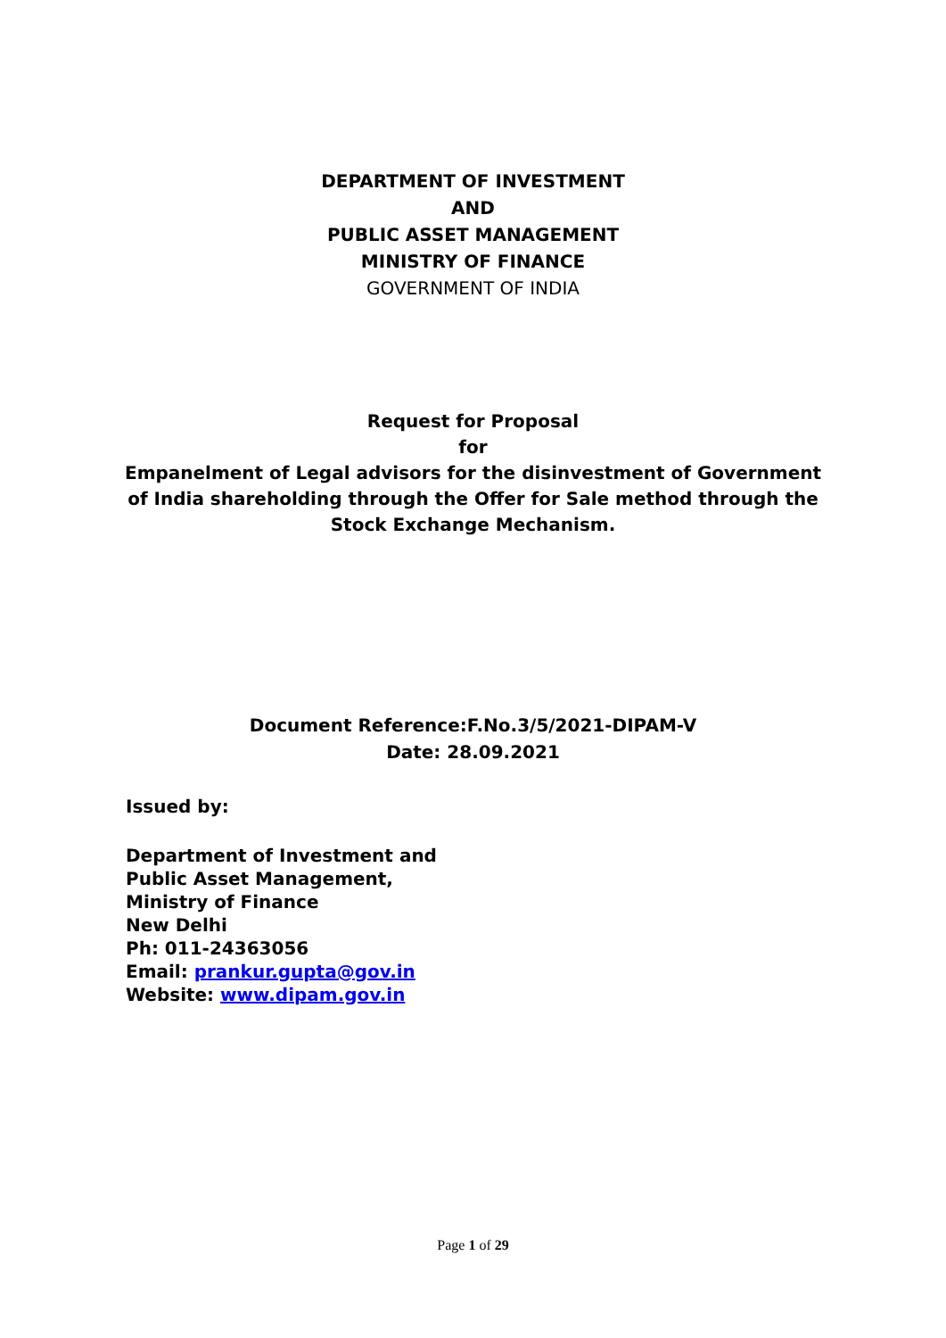DEPARTMENT OF INVESTMENT
AND
PUBLIC ASSET MANAGEMENT
MINISTRY OF FINANCE
GOVERNMENT OF INDIA
Request for Proposal
for
Empanelment of Legal advisors for the disinvestment of Government of India shareholding through the Offer for Sale method through the Stock Exchange Mechanism.
Document Reference:F.No.3/5/2021-DIPAM-V
Date: 28.09.2021
Issued by:
Department of Investment and
Public Asset Management,
Ministry of Finance
New Delhi
Ph: 011-24363056
Email: prankur.gupta@gov.in
Website: www.dipam.gov.in
Page 1 of 29